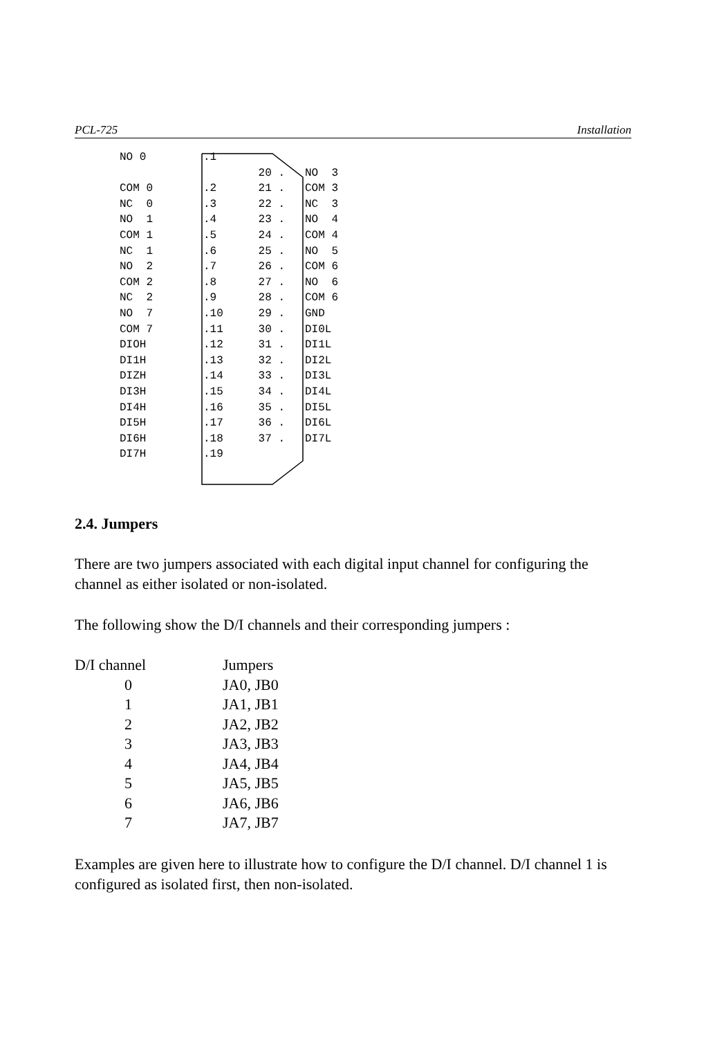PCL-725 Installation
| NO 0 | .1 | | |
| | | 20 . | NO 3 |
| COM 0 | .2 | 21 . | COM 3 |
| NC 0 | .3 | 22 . | NC 3 |
| NO 1 | .4 | 23 . | NO 4 |
| COM 1 | .5 | 24 . | COM 4 |
| NC 1 | .6 | 25 . | NO 5 |
| NO 2 | .7 | 26 . | COM 6 |
| COM 2 | .8 | 27 . | NO 6 |
| NC 2 | .9 | 28 . | COM 6 |
| NO 7 | .10 | 29 . | GND |
| COM 7 | .11 | 30 . | DI0L |
| DIOH | .12 | 31 . | DI1L |
| DI1H | .13 | 32 . | DI2L |
| DIZH | .14 | 33 . | DI3L |
| DI3H | .15 | 34 . | DI4L |
| DI4H | .16 | 35 . | DI5L |
| DI5H | .17 | 36 . | DI6L |
| DI6H | .18 | 37 . | DI7L |
| DI7H | .19 | | |
2.4. Jumpers
There are two jumpers associated with each digital input channel for configuring the channel as either isolated or non-isolated.
The following show the D/I channels and their corresponding jumpers :
| D/I channel | Jumpers |
| 0 | JA0, JB0 |
| 1 | JA1, JB1 |
| 2 | JA2, JB2 |
| 3 | JA3, JB3 |
| 4 | JA4, JB4 |
| 5 | JA5, JB5 |
| 6 | JA6, JB6 |
| 7 | JA7, JB7 |
Examples are given here to illustrate how to configure the D/I channel. D/I channel 1 is configured as isolated first, then non-isolated.